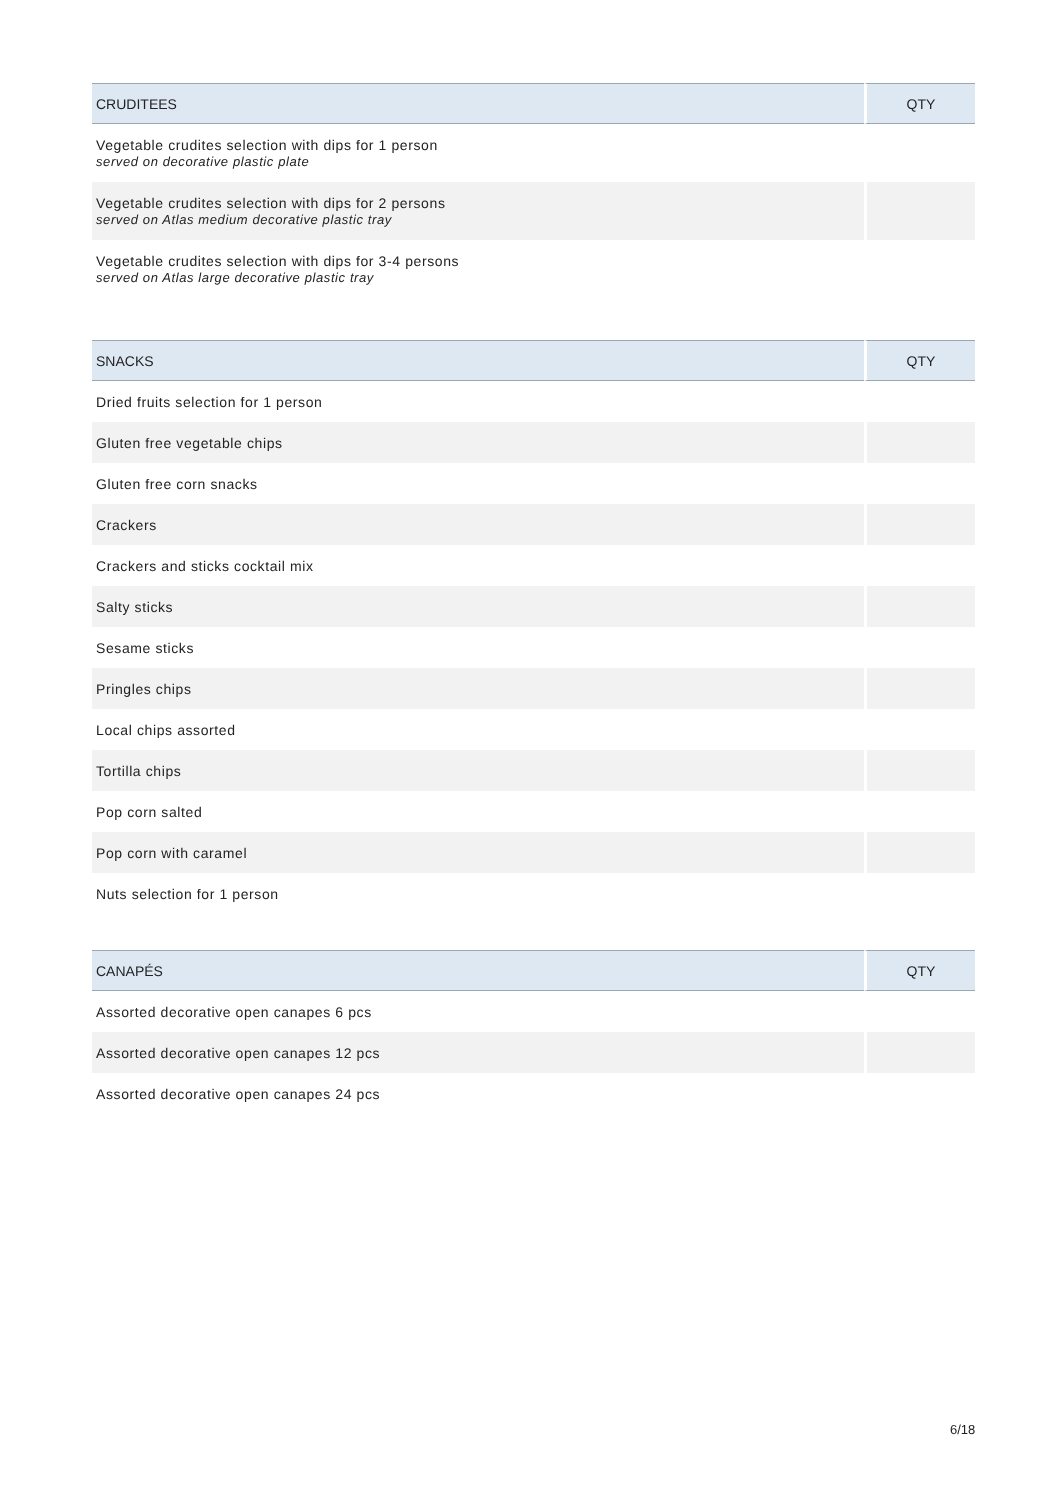| CRUDITEES | QTY |
| --- | --- |
| Vegetable crudites selection with dips for 1 person served on decorative plastic plate | |
| Vegetable crudites selection with dips for 2 persons served on Atlas medium decorative plastic tray | |
| Vegetable crudites selection with dips for 3-4 persons served on Atlas large decorative plastic tray | |
| SNACKS | QTY |
| --- | --- |
| Dried fruits selection for 1 person | |
| Gluten free vegetable chips | |
| Gluten free corn snacks | |
| Crackers | |
| Crackers and sticks cocktail mix | |
| Salty sticks | |
| Sesame sticks | |
| Pringles chips | |
| Local chips assorted | |
| Tortilla chips | |
| Pop corn salted | |
| Pop corn with caramel | |
| Nuts selection for 1 person | |
| CANAPÉS | QTY |
| --- | --- |
| Assorted decorative open canapes 6 pcs | |
| Assorted decorative open canapes 12 pcs | |
| Assorted decorative open canapes 24 pcs | |
6/18